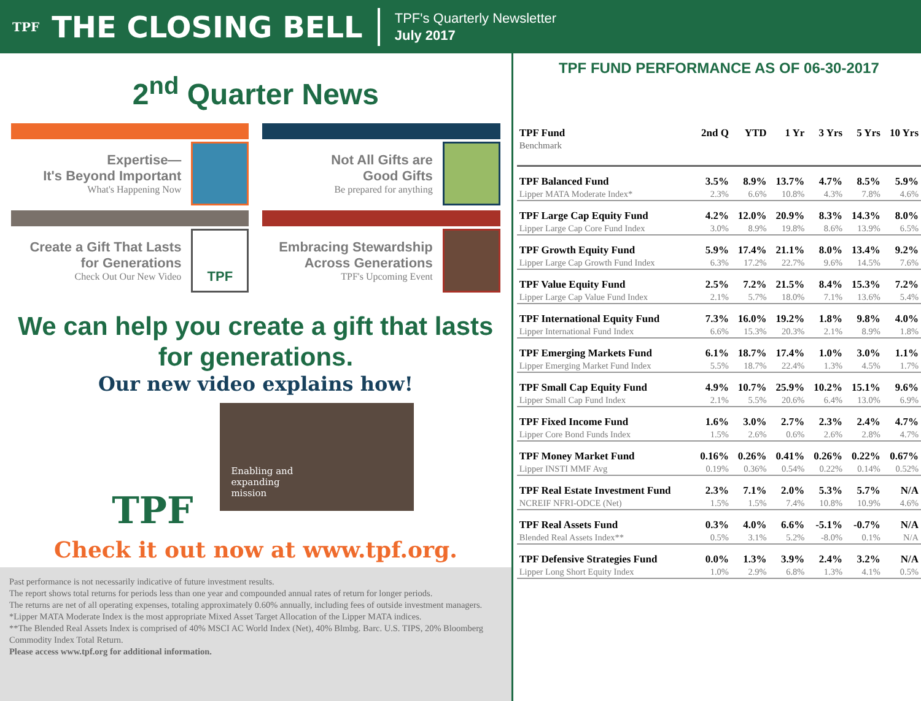TPF THE CLOSING BELL
TPF's Quarterly Newsletter
July 2017
2<sup>nd</sup> Quarter News
Expertise—
It's Beyond Important
What's Happening Now
Not All Gifts are
Good Gifts
Be prepared for anything
Create a Gift That Lasts
for Generations
Check Out Our New Video
TPF
Embracing Stewardship
Across Generations
TPF's Upcoming Event
We can help you create a gift that lasts for generations.
Our new video explains how!
TPF
Enabling and
expanding
mission
Check it out now at www.tpf.org.
Past performance is not necessarily indicative of future investment results.
The report shows total returns for periods less than one year and compounded annual rates of return for longer periods.
The returns are net of all operating expenses, totaling approximately 0.60% annually, including fees of outside investment managers.
*Lipper MATA Moderate Index is the most appropriate Mixed Asset Target Allocation of the Lipper MATA indices.
**The Blended Real Assets Index is comprised of 40% MSCI AC World Index (Net), 40% Blmbg. Barc. U.S. TIPS, 20% Bloomberg Commodity Index Total Return.
Please access www.tpf.org for additional information.
TPF FUND PERFORMANCE AS OF 06-30-2017
| TPF Fund Benchmark | 2nd Q | YTD | 1 Yr | 3 Yrs | 5 Yrs | 10 Yrs |
| --- | --- | --- | --- | --- | --- | --- |
| TPF Balanced Fund | 3.5% | 8.9% | 13.7% | 4.7% | 8.5% | 5.9% |
| Lipper MATA Moderate Index* | 2.3% | 6.6% | 10.8% | 4.3% | 7.8% | 4.6% |
| TPF Large Cap Equity Fund | 4.2% | 12.0% | 20.9% | 8.3% | 14.3% | 8.0% |
| Lipper Large Cap Core Fund Index | 3.0% | 8.9% | 19.8% | 8.6% | 13.9% | 6.5% |
| TPF Growth Equity Fund | 5.9% | 17.4% | 21.1% | 8.0% | 13.4% | 9.2% |
| Lipper Large Cap Growth Fund Index | 6.3% | 17.2% | 22.7% | 9.6% | 14.5% | 7.6% |
| TPF Value Equity Fund | 2.5% | 7.2% | 21.5% | 8.4% | 15.3% | 7.2% |
| Lipper Large Cap Value Fund Index | 2.1% | 5.7% | 18.0% | 7.1% | 13.6% | 5.4% |
| TPF International Equity Fund | 7.3% | 16.0% | 19.2% | 1.8% | 9.8% | 4.0% |
| Lipper International Fund Index | 6.6% | 15.3% | 20.3% | 2.1% | 8.9% | 1.8% |
| TPF Emerging Markets Fund | 6.1% | 18.7% | 17.4% | 1.0% | 3.0% | 1.1% |
| Lipper Emerging Market Fund Index | 5.5% | 18.7% | 22.4% | 1.3% | 4.5% | 1.7% |
| TPF Small Cap Equity Fund | 4.9% | 10.7% | 25.9% | 10.2% | 15.1% | 9.6% |
| Lipper Small Cap Fund Index | 2.1% | 5.5% | 20.6% | 6.4% | 13.0% | 6.9% |
| TPF Fixed Income Fund | 1.6% | 3.0% | 2.7% | 2.3% | 2.4% | 4.7% |
| Lipper Core Bond Funds Index | 1.5% | 2.6% | 0.6% | 2.6% | 2.8% | 4.7% |
| TPF Money Market Fund | 0.16% | 0.26% | 0.41% | 0.26% | 0.22% | 0.67% |
| Lipper INSTI MMF Avg | 0.19% | 0.36% | 0.54% | 0.22% | 0.14% | 0.52% |
| TPF Real Estate Investment Fund | 2.3% | 7.1% | 2.0% | 5.3% | 5.7% | N/A |
| NCREIF NFRI-ODCE (Net) | 1.5% | 1.5% | 7.4% | 10.8% | 10.9% | 4.6% |
| TPF Real Assets Fund | 0.3% | 4.0% | 6.6% | -5.1% | -0.7% | N/A |
| Blended Real Assets Index** | 0.5% | 3.1% | 5.2% | -8.0% | 0.1% | N/A |
| TPF Defensive Strategies Fund | 0.0% | 1.3% | 3.9% | 2.4% | 3.2% | N/A |
| Lipper Long Short Equity Index | 1.0% | 2.9% | 6.8% | 1.3% | 4.1% | 0.5% |